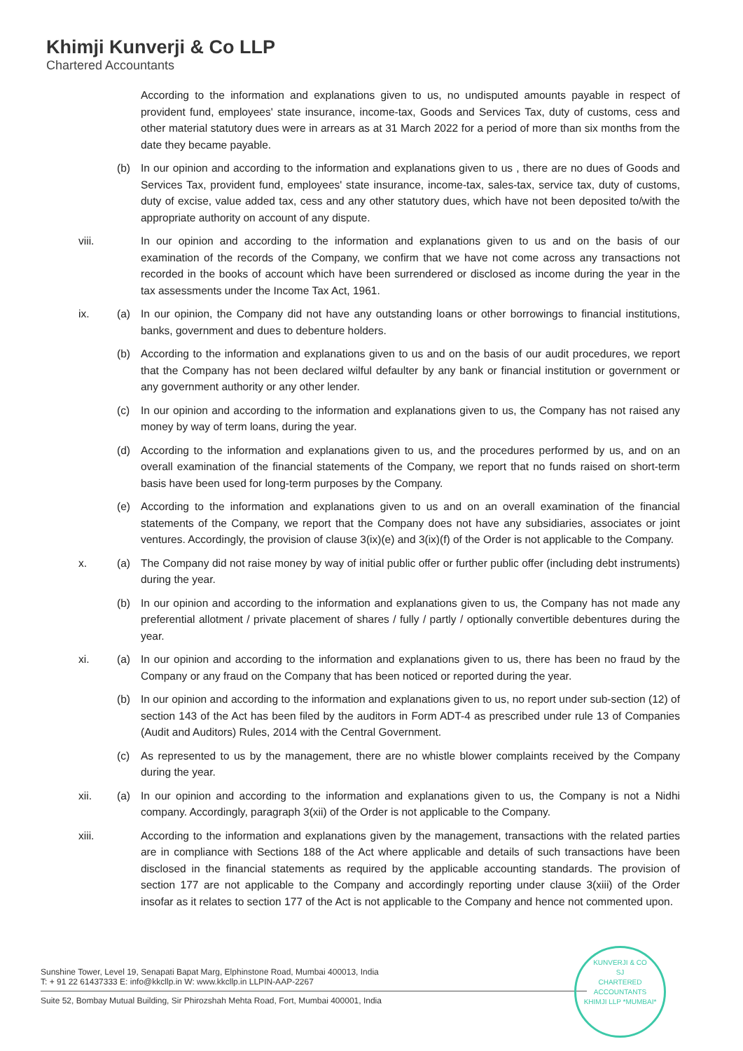Khimji Kunverji & Co LLP
Chartered Accountants
According to the information and explanations given to us, no undisputed amounts payable in respect of provident fund, employees' state insurance, income-tax, Goods and Services Tax, duty of customs, cess and other material statutory dues were in arrears as at 31 March 2022 for a period of more than six months from the date they became payable.
(b) In our opinion and according to the information and explanations given to us , there are no dues of Goods and Services Tax, provident fund, employees' state insurance, income-tax, sales-tax, service tax, duty of customs, duty of excise, value added tax, cess and any other statutory dues, which have not been deposited to/with the appropriate authority on account of any dispute.
viii. In our opinion and according to the information and explanations given to us and on the basis of our examination of the records of the Company, we confirm that we have not come across any transactions not recorded in the books of account which have been surrendered or disclosed as income during the year in the tax assessments under the Income Tax Act, 1961.
ix. (a) In our opinion, the Company did not have any outstanding loans or other borrowings to financial institutions, banks, government and dues to debenture holders.
(b) According to the information and explanations given to us and on the basis of our audit procedures, we report that the Company has not been declared wilful defaulter by any bank or financial institution or government or any government authority or any other lender.
(c) In our opinion and according to the information and explanations given to us, the Company has not raised any money by way of term loans, during the year.
(d) According to the information and explanations given to us, and the procedures performed by us, and on an overall examination of the financial statements of the Company, we report that no funds raised on short-term basis have been used for long-term purposes by the Company.
(e) According to the information and explanations given to us and on an overall examination of the financial statements of the Company, we report that the Company does not have any subsidiaries, associates or joint ventures. Accordingly, the provision of clause 3(ix)(e) and 3(ix)(f) of the Order is not applicable to the Company.
x. (a) The Company did not raise money by way of initial public offer or further public offer (including debt instruments) during the year.
(b) In our opinion and according to the information and explanations given to us, the Company has not made any preferential allotment / private placement of shares / fully / partly / optionally convertible debentures during the year.
xi. (a) In our opinion and according to the information and explanations given to us, there has been no fraud by the Company or any fraud on the Company that has been noticed or reported during the year.
(b) In our opinion and according to the information and explanations given to us, no report under sub-section (12) of section 143 of the Act has been filed by the auditors in Form ADT-4 as prescribed under rule 13 of Companies (Audit and Auditors) Rules, 2014 with the Central Government.
(c) As represented to us by the management, there are no whistle blower complaints received by the Company during the year.
xii. (a) In our opinion and according to the information and explanations given to us, the Company is not a Nidhi company. Accordingly, paragraph 3(xii) of the Order is not applicable to the Company.
xiii. According to the information and explanations given by the management, transactions with the related parties are in compliance with Sections 188 of the Act where applicable and details of such transactions have been disclosed in the financial statements as required by the applicable accounting standards. The provision of section 177 are not applicable to the Company and accordingly reporting under clause 3(xiii) of the Order insofar as it relates to section 177 of the Act is not applicable to the Company and hence not commented upon.
Sunshine Tower, Level 19, Senapati Bapat Marg, Elphinstone Road, Mumbai 400013, India
T: + 91 22 61437333 E: info@kkcllp.in W: www.kkcllp.in LLPIN-AAP-2267
Suite 52, Bombay Mutual Building, Sir Phirozshah Mehta Road, Fort, Mumbai 400001, India
KUNVERJI & CO
SJ
CHARTERED
ACCOUNTANTS
KHIMJI LLP *MUMBAI*